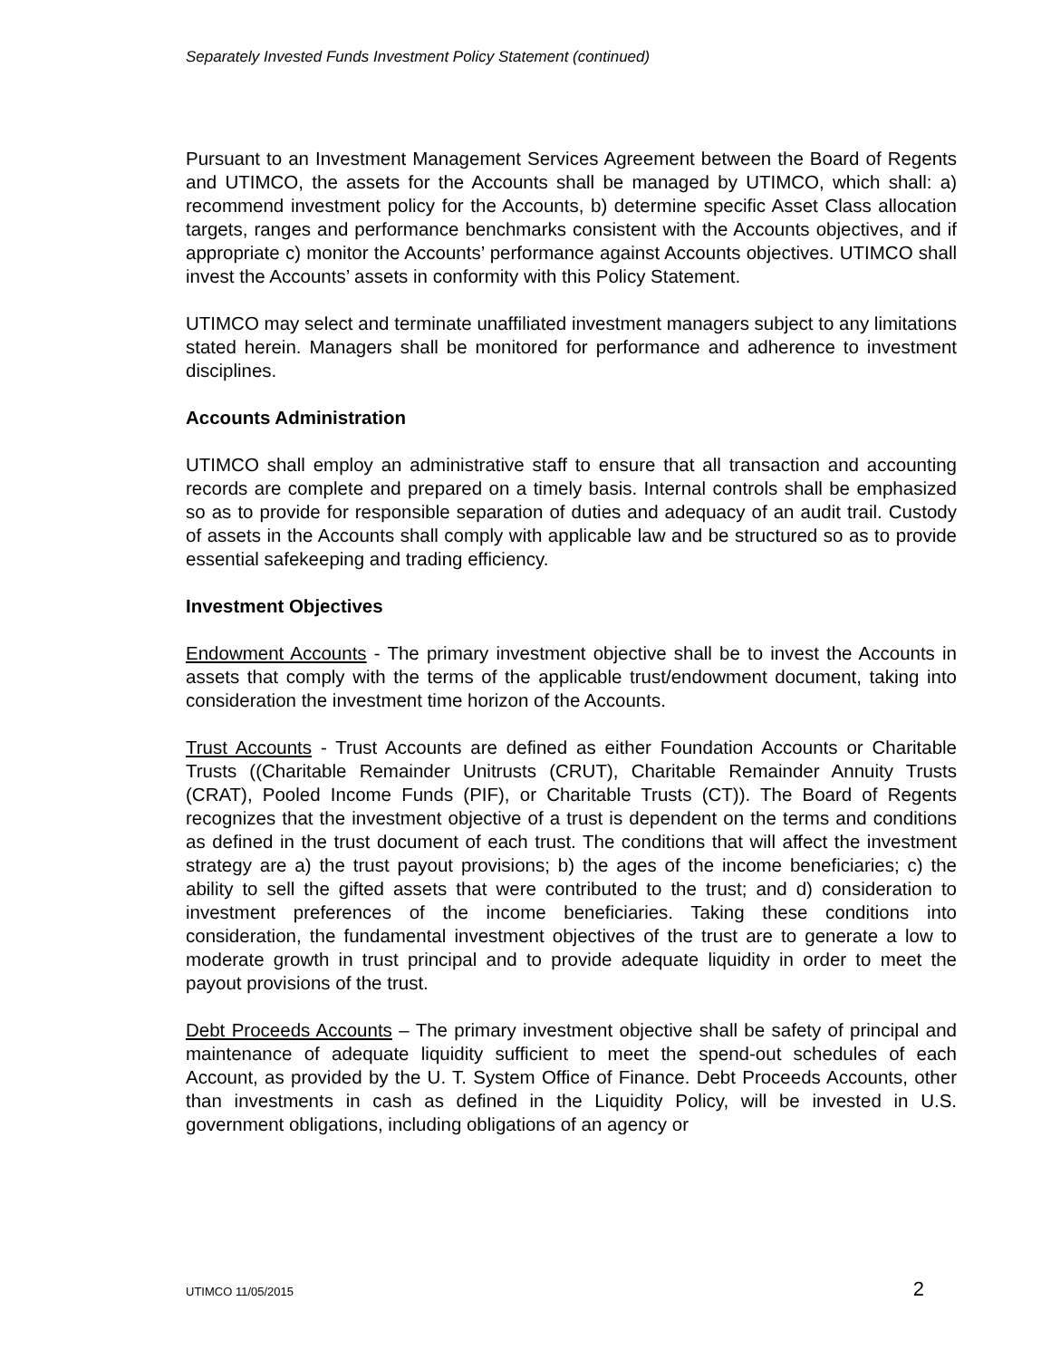Separately Invested Funds Investment Policy Statement (continued)
Pursuant to an Investment Management Services Agreement between the Board of Regents and UTIMCO, the assets for the Accounts shall be managed by UTIMCO, which shall: a) recommend investment policy for the Accounts, b) determine specific Asset Class allocation targets, ranges and performance benchmarks consistent with the Accounts objectives, and if appropriate c) monitor the Accounts’ performance against Accounts objectives. UTIMCO shall invest the Accounts’ assets in conformity with this Policy Statement.
UTIMCO may select and terminate unaffiliated investment managers subject to any limitations stated herein. Managers shall be monitored for performance and adherence to investment disciplines.
Accounts Administration
UTIMCO shall employ an administrative staff to ensure that all transaction and accounting records are complete and prepared on a timely basis. Internal controls shall be emphasized so as to provide for responsible separation of duties and adequacy of an audit trail. Custody of assets in the Accounts shall comply with applicable law and be structured so as to provide essential safekeeping and trading efficiency.
Investment Objectives
Endowment Accounts - The primary investment objective shall be to invest the Accounts in assets that comply with the terms of the applicable trust/endowment document, taking into consideration the investment time horizon of the Accounts.
Trust Accounts - Trust Accounts are defined as either Foundation Accounts or Charitable Trusts ((Charitable Remainder Unitrusts (CRUT), Charitable Remainder Annuity Trusts (CRAT), Pooled Income Funds (PIF), or Charitable Trusts (CT)). The Board of Regents recognizes that the investment objective of a trust is dependent on the terms and conditions as defined in the trust document of each trust. The conditions that will affect the investment strategy are a) the trust payout provisions; b) the ages of the income beneficiaries; c) the ability to sell the gifted assets that were contributed to the trust; and d) consideration to investment preferences of the income beneficiaries. Taking these conditions into consideration, the fundamental investment objectives of the trust are to generate a low to moderate growth in trust principal and to provide adequate liquidity in order to meet the payout provisions of the trust.
Debt Proceeds Accounts – The primary investment objective shall be safety of principal and maintenance of adequate liquidity sufficient to meet the spend-out schedules of each Account, as provided by the U. T. System Office of Finance. Debt Proceeds Accounts, other than investments in cash as defined in the Liquidity Policy, will be invested in U.S. government obligations, including obligations of an agency or
UTIMCO 11/05/2015 2